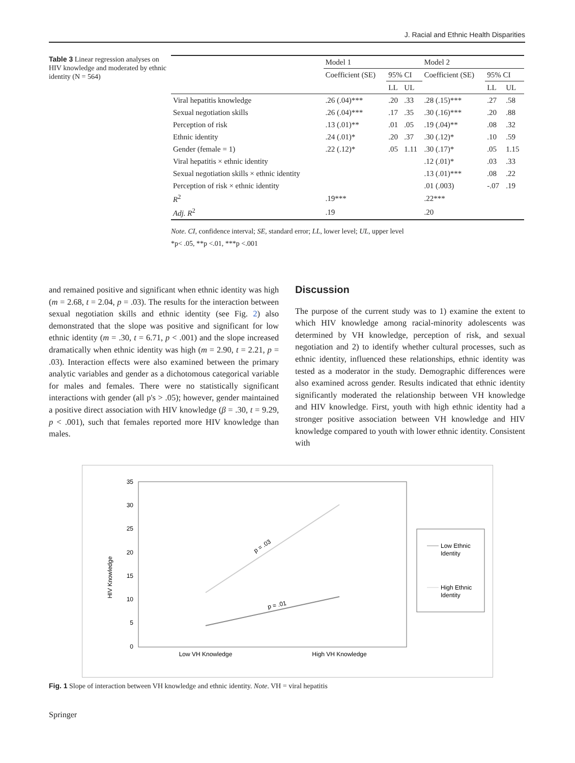J. Racial and Ethnic Health Disparities
Table 3 Linear regression analyses on HIV knowledge and moderated by ethnic identity (N = 564)
| | Model 1 | | | Model 2 | | |
| --- | --- | --- | --- | --- | --- | --- |
| | Coefficient (SE) | 95% CI | | Coefficient (SE) | 95% CI | |
| | | LL | UL | | LL | UL |
| Viral hepatitis knowledge | .26 (.04)*** | .20 | .33 | .28 (.15)*** | .27 | .58 |
| Sexual negotiation skills | .26 (.04)*** | .17 | .35 | .30 (.16)*** | .20 | .88 |
| Perception of risk | .13 (.01)** | .01 | .05 | .19 (.04)** | .08 | .32 |
| Ethnic identity | .24 (.01)* | .20 | .37 | .30 (.12)* | .10 | .59 |
| Gender (female = 1) | .22 (.12)* | .05 | 1.11 | .30 (.17)* | .05 | 1.15 |
| Viral hepatitis × ethnic identity | | | | .12 (.01)* | .03 | .33 |
| Sexual negotiation skills × ethnic identity | | | | .13 (.01)*** | .08 | .22 |
| Perception of risk × ethnic identity | | | | .01 (.003) | -.07 | .19 |
| R<sup>2</sup> | .19*** | | | .22*** | | |
| Adj. R<sup>2</sup> | .19 | | | .20 | | |
Note. CI, confidence interval; SE, standard error; LL, lower level; UL, upper level
*p< .05, **p <.01, ***p <.001
and remained positive and significant when ethnic identity was high (m = 2.68, t = 2.04, p = .03). The results for the interaction between sexual negotiation skills and ethnic identity (see Fig. 2) also demonstrated that the slope was positive and significant for low ethnic identity (m = .30, t = 6.71, p < .001) and the slope increased dramatically when ethnic identity was high (m = 2.90, t = 2.21, p = .03). Interaction effects were also examined between the primary analytic variables and gender as a dichotomous categorical variable for males and females. There were no statistically significant interactions with gender (all p's > .05); however, gender maintained a positive direct association with HIV knowledge (β = .30, t = 9.29, p < .001), such that females reported more HIV knowledge than males.
Discussion
The purpose of the current study was to 1) examine the extent to which HIV knowledge among racial-minority adolescents was determined by VH knowledge, perception of risk, and sexual negotiation and 2) to identify whether cultural processes, such as ethnic identity, influenced these relationships, ethnic identity was tested as a moderator in the study. Demographic differences were also examined across gender. Results indicated that ethnic identity significantly moderated the relationship between VH knowledge and HIV knowledge. First, youth with high ethnic identity had a stronger positive association between VH knowledge and HIV knowledge compared to youth with lower ethnic identity. Consistent with
35
30
25
20
15
10
5
0
HIV Knowledge
p = .03
p = .01
Low VH Knowledge
High VH Knowledge
Low Ethnic
Identity
High Ethnic
Identity
Fig. 1 Slope of interaction between VH knowledge and ethnic identity. Note. VH = viral hepatitis
Springer